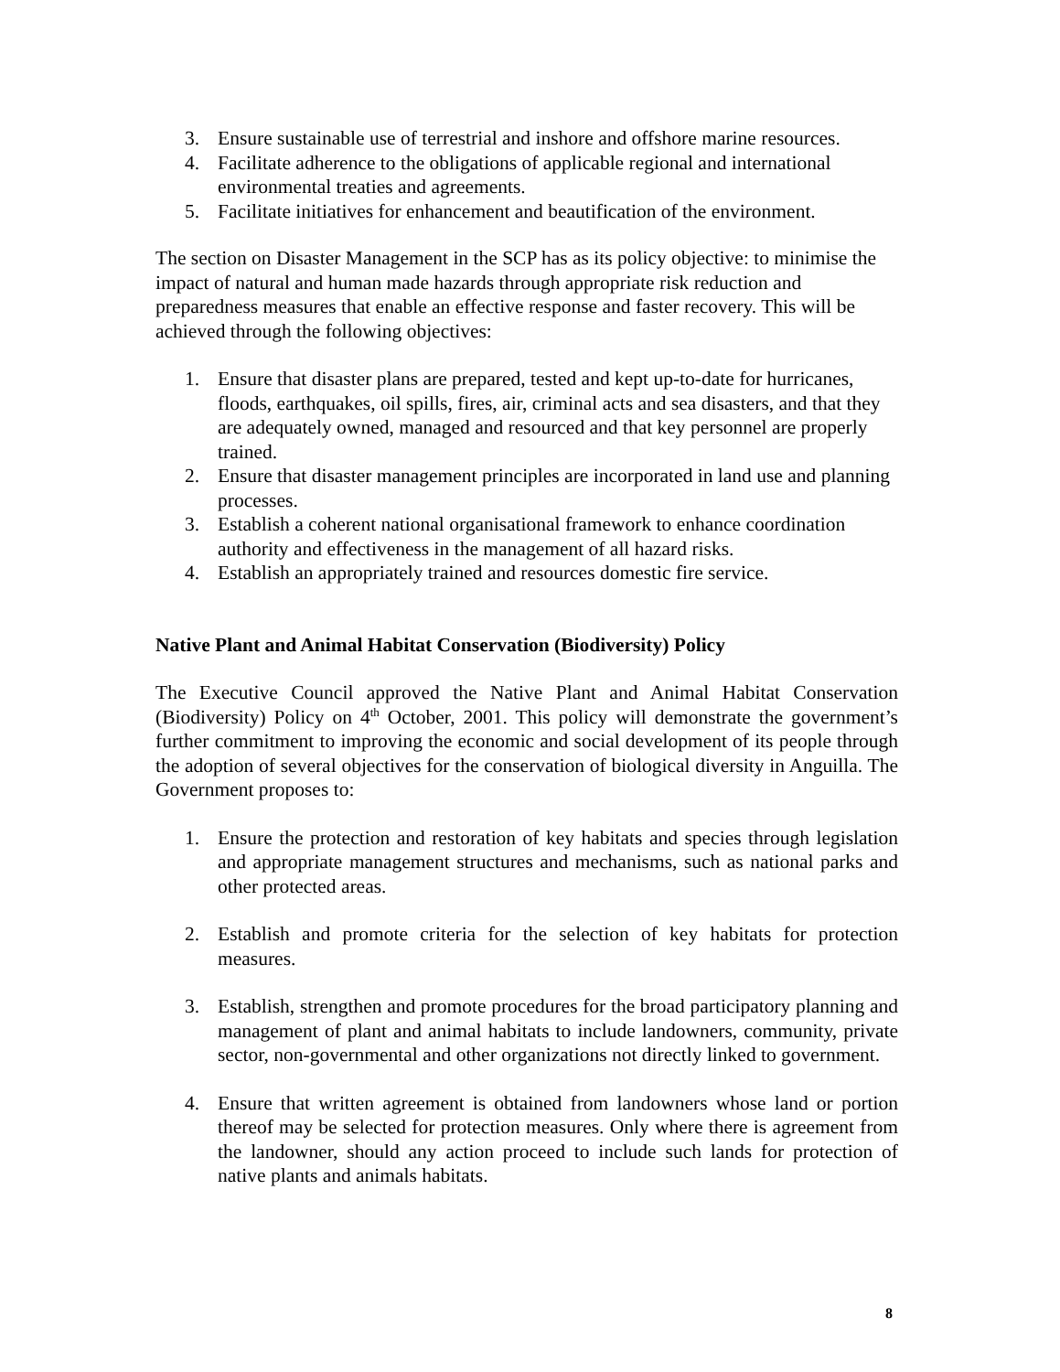3. Ensure sustainable use of terrestrial and inshore and offshore marine resources.
4. Facilitate adherence to the obligations of applicable regional and international environmental treaties and agreements.
5. Facilitate initiatives for enhancement and beautification of the environment.
The section on Disaster Management in the SCP has as its policy objective: to minimise the impact of natural and human made hazards through appropriate risk reduction and preparedness measures that enable an effective response and faster recovery. This will be achieved through the following objectives:
1. Ensure that disaster plans are prepared, tested and kept up-to-date for hurricanes, floods, earthquakes, oil spills, fires, air, criminal acts and sea disasters, and that they are adequately owned, managed and resourced and that key personnel are properly trained.
2. Ensure that disaster management principles are incorporated in land use and planning processes.
3. Establish a coherent national organisational framework to enhance coordination authority and effectiveness in the management of all hazard risks.
4. Establish an appropriately trained and resources domestic fire service.
Native Plant and Animal Habitat Conservation (Biodiversity) Policy
The Executive Council approved the Native Plant and Animal Habitat Conservation (Biodiversity) Policy on 4<sup>th</sup> October, 2001. This policy will demonstrate the government’s further commitment to improving the economic and social development of its people through the adoption of several objectives for the conservation of biological diversity in Anguilla. The Government proposes to:
1. Ensure the protection and restoration of key habitats and species through legislation and appropriate management structures and mechanisms, such as national parks and other protected areas.
2. Establish and promote criteria for the selection of key habitats for protection measures.
3. Establish, strengthen and promote procedures for the broad participatory planning and management of plant and animal habitats to include landowners, community, private sector, non-governmental and other organizations not directly linked to government.
4. Ensure that written agreement is obtained from landowners whose land or portion thereof may be selected for protection measures. Only where there is agreement from the landowner, should any action proceed to include such lands for protection of native plants and animals habitats.
8